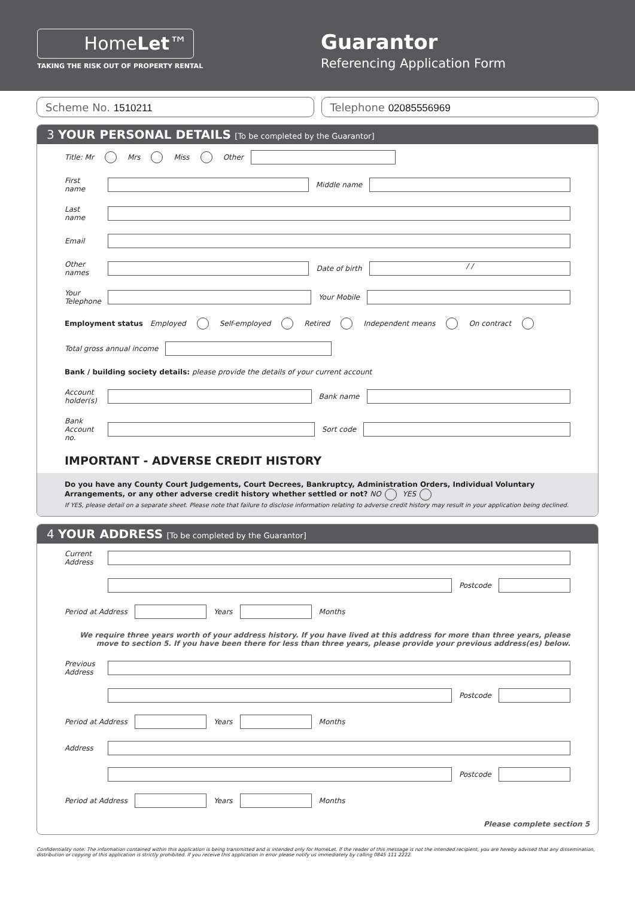HomeLet™
TAKING THE RISK OUT OF PROPERTY RENTAL
Guarantor
Referencing Application Form
Scheme No. 1510211 Telephone 02085556969
3 YOUR PERSONAL DETAILS [To be completed by the Guarantor]
Title: Mr Mrs Miss Other
First name Middle name
Last name
Email
Other names Date of birth / /
Your Telephone Your Mobile
Employment status Employed Self-employed Retired Independent means On contract
Total gross annual income
Bank / building society details: please provide the details of your current account
Account holder(s) Bank name
Bank Account no. Sort code
IMPORTANT - ADVERSE CREDIT HISTORY
Do you have any County Court Judgements, Court Decrees, Bankruptcy, Administration Orders, Individual Voluntary Arrangements, or any other adverse credit history whether settled or not? NO YES
If YES, please detail on a separate sheet. Please note that failure to disclose information relating to adverse credit history may result in your application being declined.
4 YOUR ADDRESS [To be completed by the Guarantor]
Current Address
Postcode
Period at Address Years Months
We require three years worth of your address history. If you have lived at this address for more than three years, please move to section 5. If you have been there for less than three years, please provide your previous address(es) below.
Previous Address
Postcode
Period at Address Years Months
Address
Postcode
Period at Address Years Months
Please complete section 5
Confidentiality note: The information contained within this application is being transmitted and is intended only for HomeLet. If the reader of this message is not the intended recipient, you are hereby advised that any dissemination, distribution or copying of this application is strictly prohibited. If you receive this application in error please notify us immediately by calling 0845 111 2222.